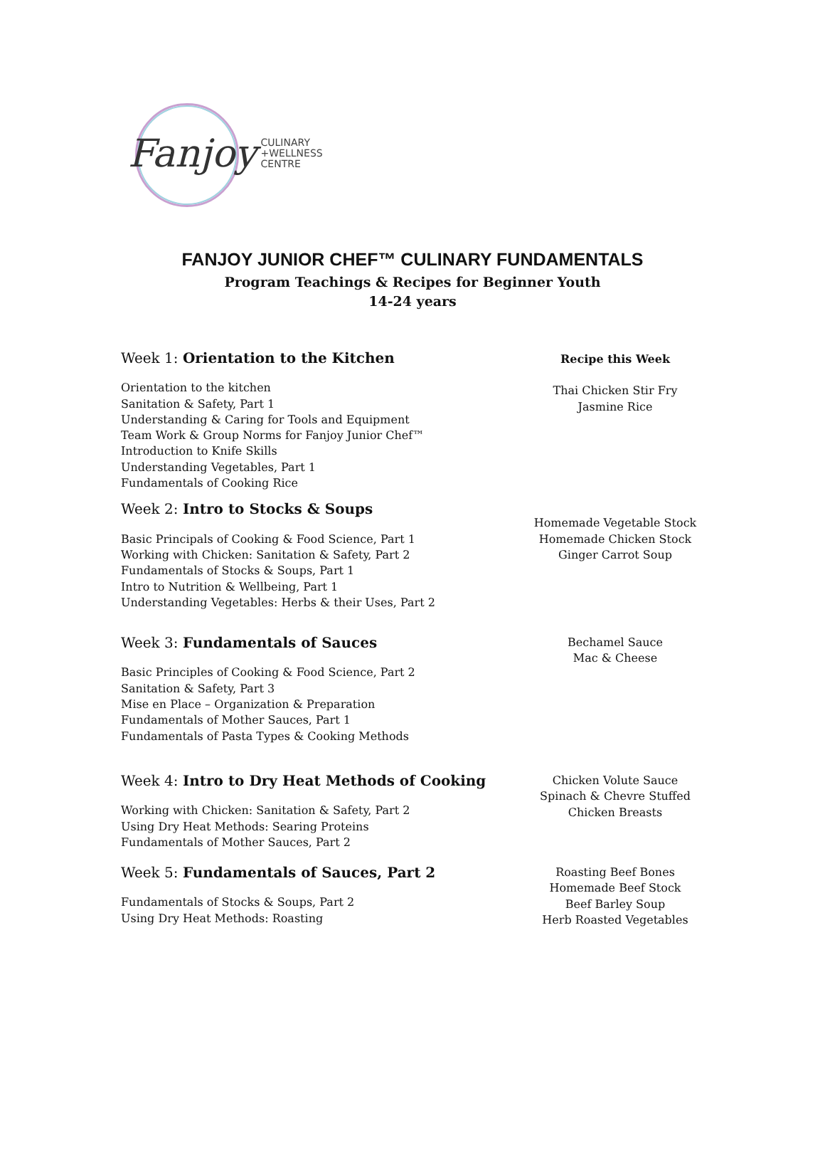Fanjoy CULINARY
+WELLNESS
CENTRE
FANJOY JUNIOR CHEF™ CULINARY FUNDAMENTALS
Program Teachings & Recipes for Beginner Youth
14-24 years
Week 1: Orientation to the Kitchen
Orientation to the kitchen
Sanitation & Safety, Part 1
Understanding & Caring for Tools and Equipment
Team Work & Group Norms for Fanjoy Junior Chef™
Introduction to Knife Skills
Understanding Vegetables, Part 1
Fundamentals of Cooking Rice
Recipe this Week
Thai Chicken Stir Fry
Jasmine Rice
Week 2: Intro to Stocks & Soups
Basic Principals of Cooking & Food Science, Part 1
Working with Chicken: Sanitation & Safety, Part 2
Fundamentals of Stocks & Soups, Part 1
Intro to Nutrition & Wellbeing, Part 1
Understanding Vegetables: Herbs & their Uses, Part 2
Homemade Vegetable Stock
Homemade Chicken Stock
Ginger Carrot Soup
Week 3: Fundamentals of Sauces
Basic Principles of Cooking & Food Science, Part 2
Sanitation & Safety, Part 3
Mise en Place – Organization & Preparation
Fundamentals of Mother Sauces, Part 1
Fundamentals of Pasta Types & Cooking Methods
Bechamel Sauce
Mac & Cheese
Week 4: Intro to Dry Heat Methods of Cooking
Working with Chicken: Sanitation & Safety, Part 2
Using Dry Heat Methods: Searing Proteins
Fundamentals of Mother Sauces, Part 2
Chicken Volute Sauce
Spinach & Chevre Stuffed
Chicken Breasts
Week 5: Fundamentals of Sauces, Part 2
Fundamentals of Stocks & Soups, Part 2
Using Dry Heat Methods: Roasting
Roasting Beef Bones
Homemade Beef Stock
Beef Barley Soup
Herb Roasted Vegetables